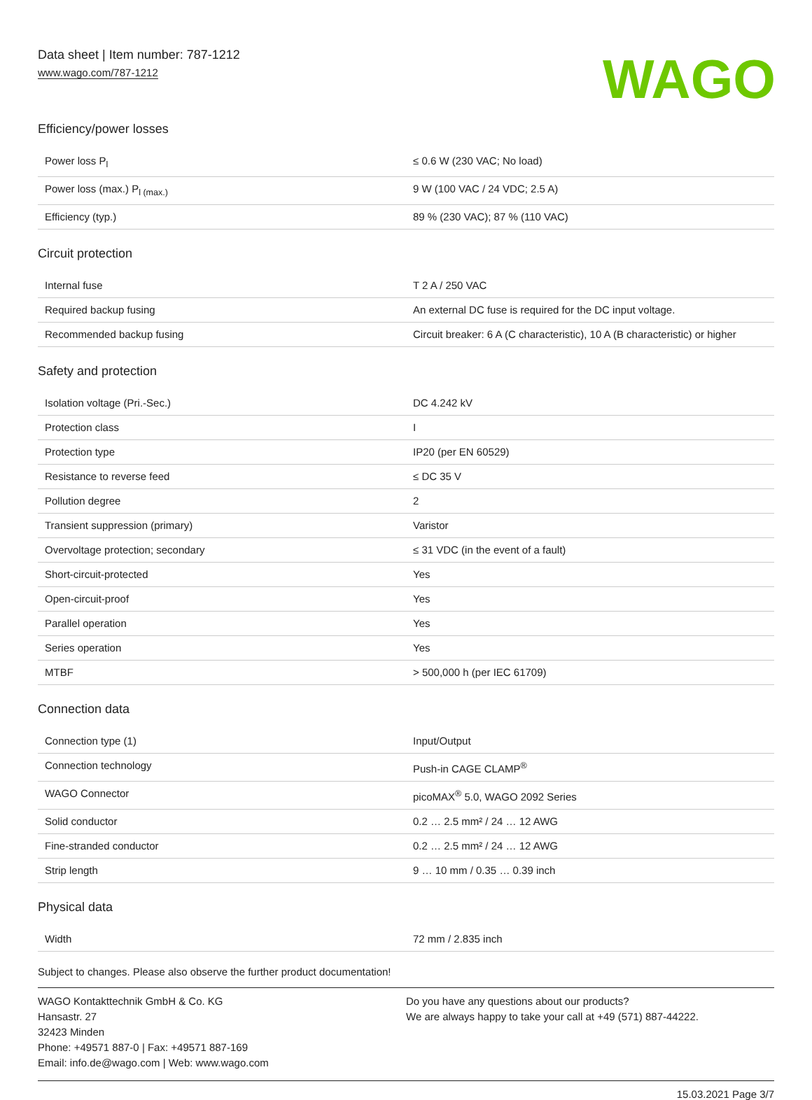Data sheet | Item number: 787-1212
www.wago.com/787-1212
WAGO
Efficiency/power losses
| Power loss P<sub>l</sub> | ≤ 0.6 W (230 VAC; No load) |
| Power loss (max.) P<sub>l (max.)</sub> | 9 W (100 VAC / 24 VDC; 2.5 A) |
| Efficiency (typ.) | 89 % (230 VAC); 87 % (110 VAC) |
Circuit protection
| Internal fuse | T 2 A / 250 VAC |
| Required backup fusing | An external DC fuse is required for the DC input voltage. |
| Recommended backup fusing | Circuit breaker: 6 A (C characteristic), 10 A (B characteristic) or higher |
Safety and protection
| Isolation voltage (Pri.-Sec.) | DC 4.242 kV |
| Protection class | I |
| Protection type | IP20 (per EN 60529) |
| Resistance to reverse feed | ≤ DC 35 V |
| Pollution degree | 2 |
| Transient suppression (primary) | Varistor |
| Overvoltage protection; secondary | ≤ 31 VDC (in the event of a fault) |
| Short-circuit-protected | Yes |
| Open-circuit-proof | Yes |
| Parallel operation | Yes |
| Series operation | Yes |
| MTBF | > 500,000 h (per IEC 61709) |
Connection data
| Connection type (1) | Input/Output |
| Connection technology | Push-in CAGE CLAMP<sup>®</sup> |
| WAGO Connector | picoMAX<sup>®</sup> 5.0, WAGO 2092 Series |
| Solid conductor | 0.2 … 2.5 mm² / 24 … 12 AWG |
| Fine-stranded conductor | 0.2 … 2.5 mm² / 24 … 12 AWG |
| Strip length | 9 … 10 mm / 0.35 … 0.39 inch |
Physical data
| Width | 72 mm / 2.835 inch |
Subject to changes. Please also observe the further product documentation!
WAGO Kontakttechnik GmbH & Co. KG
Hansastr. 27
32423 Minden
Phone: +49571 887-0 | Fax: +49571 887-169
Email: info.de@wago.com | Web: www.wago.com
Do you have any questions about our products?
We are always happy to take your call at +49 (571) 887-44222.
15.03.2021 Page 3/7